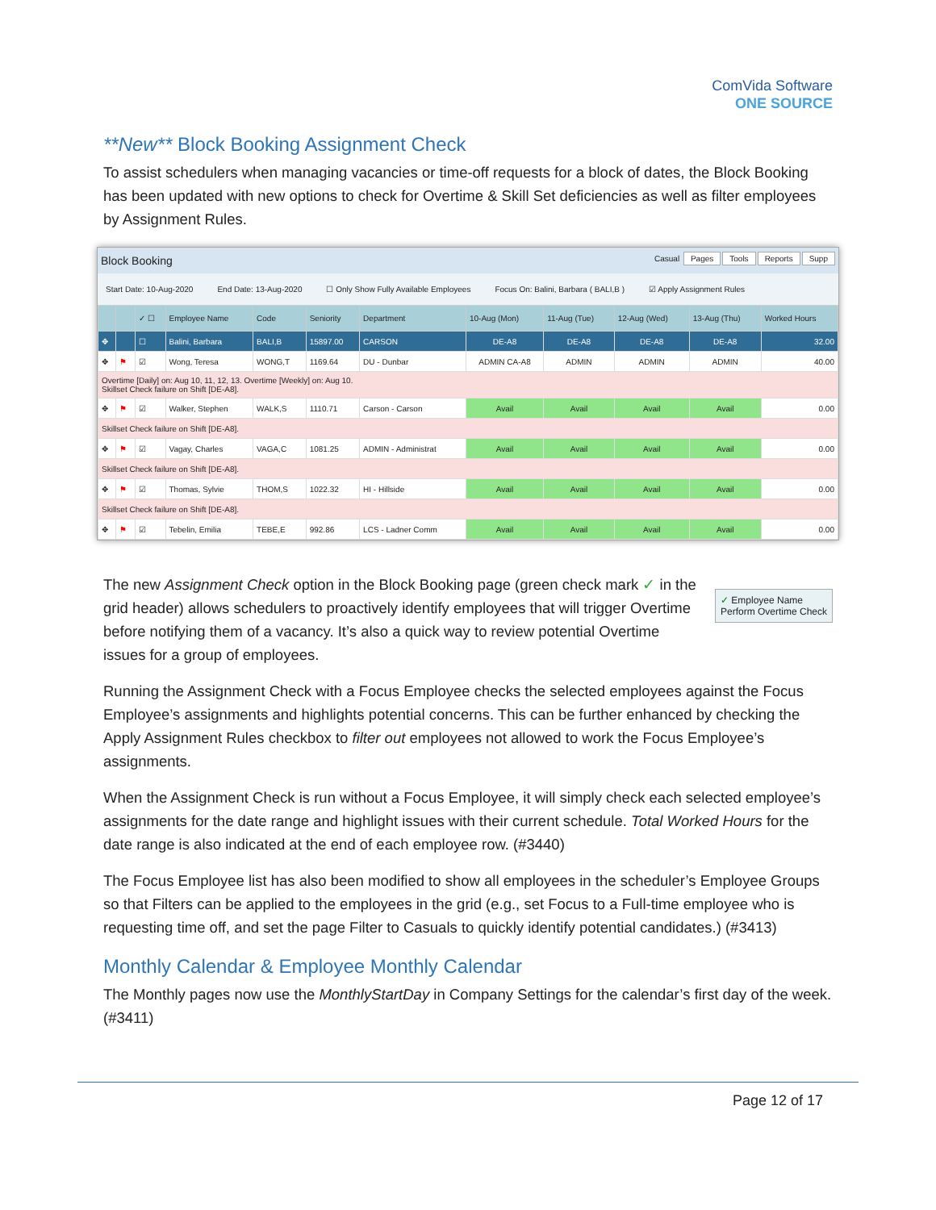ComVida Software
ONE SOURCE
**New** Block Booking Assignment Check
To assist schedulers when managing vacancies or time-off requests for a block of dates, the Block Booking has been updated with new options to check for Overtime & Skill Set deficiencies as well as filter employees by Assignment Rules.
Block Booking Casual Pages Tools Reports Supp
Start Date: 10-Aug-2020 End Date: 13-Aug-2020 ☐ Only Show Fully Available Employees Focus On: Balini, Barbara ( BALI,B ) ☑ Apply Assignment Rules
| | | ✓ ☐ | Employee Name | Code | Seniority | Department | 10-Aug (Mon) | 11-Aug (Tue) | 12-Aug (Wed) | 13-Aug (Thu) | Worked Hours |
| --- | --- | --- | --- | --- | --- | --- | --- | --- | --- | --- | --- |
| ✥ | | ☐ | Balini, Barbara | BALI,B | 15897.00 | CARSON | DE-A8 | DE-A8 | DE-A8 | DE-A8 | 32.00 |
| ✥ | ⚑ | ☑ | Wong, Teresa | WONG,T | 1169.64 | DU - Dunbar | ADMIN CA-A8 | ADMIN | ADMIN | ADMIN | 40.00 |
| Overtime [Daily] on: Aug 10, 11, 12, 13. Overtime [Weekly] on: Aug 10. Skillset Check failure on Shift [DE-A8]. | | | | | | | | | | | |
| ✥ | ⚑ | ☑ | Walker, Stephen | WALK,S | 1110.71 | Carson - Carson | Avail | Avail | Avail | Avail | 0.00 |
| Skillset Check failure on Shift [DE-A8]. | | | | | | | | | | | |
| ✥ | ⚑ | ☑ | Vagay, Charles | VAGA,C | 1081.25 | ADMIN - Administrat | Avail | Avail | Avail | Avail | 0.00 |
| Skillset Check failure on Shift [DE-A8]. | | | | | | | | | | | |
| ✥ | ⚑ | ☑ | Thomas, Sylvie | THOM,S | 1022.32 | HI - Hillside | Avail | Avail | Avail | Avail | 0.00 |
| Skillset Check failure on Shift [DE-A8]. | | | | | | | | | | | |
| ✥ | ⚑ | ☑ | Tebelin, Emilia | TEBE,E | 992.86 | LCS - Ladner Comm | Avail | Avail | Avail | Avail | 0.00 |
✓ Employee Name
Perform Overtime Check
The new Assignment Check option in the Block Booking page (green check mark ✓ in the grid header) allows schedulers to proactively identify employees that will trigger Overtime before notifying them of a vacancy. It’s also a quick way to review potential Overtime issues for a group of employees.
Running the Assignment Check with a Focus Employee checks the selected employees against the Focus Employee’s assignments and highlights potential concerns. This can be further enhanced by checking the Apply Assignment Rules checkbox to filter out employees not allowed to work the Focus Employee’s assignments.
When the Assignment Check is run without a Focus Employee, it will simply check each selected employee’s assignments for the date range and highlight issues with their current schedule. Total Worked Hours for the date range is also indicated at the end of each employee row. (#3440)
The Focus Employee list has also been modified to show all employees in the scheduler’s Employee Groups so that Filters can be applied to the employees in the grid (e.g., set Focus to a Full-time employee who is requesting time off, and set the page Filter to Casuals to quickly identify potential candidates.) (#3413)
Monthly Calendar & Employee Monthly Calendar
The Monthly pages now use the MonthlyStartDay in Company Settings for the calendar’s first day of the week. (#3411)
Page 12 of 17